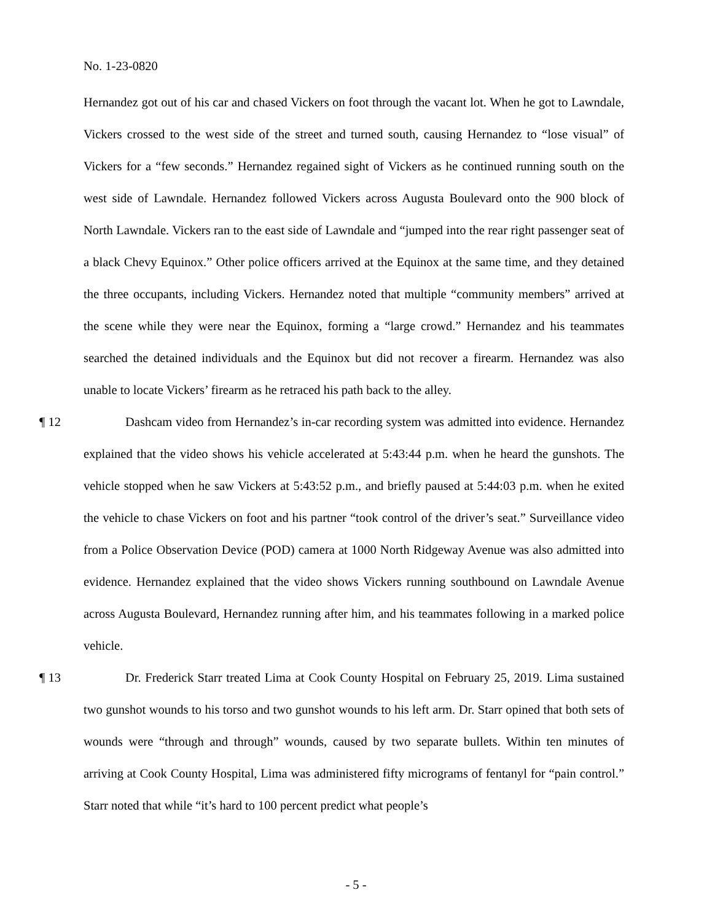No. 1-23-0820
Hernandez got out of his car and chased Vickers on foot through the vacant lot. When he got to Lawndale, Vickers crossed to the west side of the street and turned south, causing Hernandez to “lose visual” of Vickers for a “few seconds.” Hernandez regained sight of Vickers as he continued running south on the west side of Lawndale. Hernandez followed Vickers across Augusta Boulevard onto the 900 block of North Lawndale. Vickers ran to the east side of Lawndale and “jumped into the rear right passenger seat of a black Chevy Equinox.” Other police officers arrived at the Equinox at the same time, and they detained the three occupants, including Vickers. Hernandez noted that multiple “community members” arrived at the scene while they were near the Equinox, forming a “large crowd.” Hernandez and his teammates searched the detained individuals and the Equinox but did not recover a firearm. Hernandez was also unable to locate Vickers’ firearm as he retraced his path back to the alley.
¶ 12 Dashcam video from Hernandez’s in-car recording system was admitted into evidence. Hernandez explained that the video shows his vehicle accelerated at 5:43:44 p.m. when he heard the gunshots. The vehicle stopped when he saw Vickers at 5:43:52 p.m., and briefly paused at 5:44:03 p.m. when he exited the vehicle to chase Vickers on foot and his partner “took control of the driver’s seat.” Surveillance video from a Police Observation Device (POD) camera at 1000 North Ridgeway Avenue was also admitted into evidence. Hernandez explained that the video shows Vickers running southbound on Lawndale Avenue across Augusta Boulevard, Hernandez running after him, and his teammates following in a marked police vehicle.
¶ 13 Dr. Frederick Starr treated Lima at Cook County Hospital on February 25, 2019. Lima sustained two gunshot wounds to his torso and two gunshot wounds to his left arm. Dr. Starr opined that both sets of wounds were “through and through” wounds, caused by two separate bullets. Within ten minutes of arriving at Cook County Hospital, Lima was administered fifty micrograms of fentanyl for “pain control.” Starr noted that while “it’s hard to 100 percent predict what people’s
- 5 -